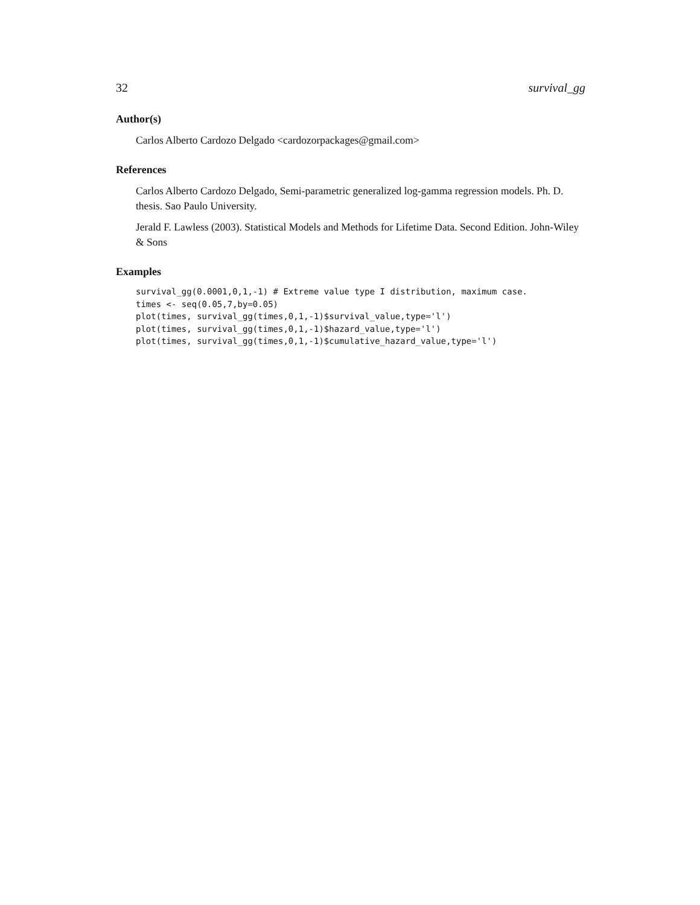32 survival_gg
Author(s)
Carlos Alberto Cardozo Delgado <cardozorpackages@gmail.com>
References
Carlos Alberto Cardozo Delgado, Semi-parametric generalized log-gamma regression models. Ph. D. thesis. Sao Paulo University.
Jerald F. Lawless (2003). Statistical Models and Methods for Lifetime Data. Second Edition. John-Wiley & Sons
Examples
survival_gg(0.0001,0,1,-1) # Extreme value type I distribution, maximum case.
times <- seq(0.05,7,by=0.05)
plot(times, survival_gg(times,0,1,-1)$survival_value,type='l')
plot(times, survival_gg(times,0,1,-1)$hazard_value,type='l')
plot(times, survival_gg(times,0,1,-1)$cumulative_hazard_value,type='l')